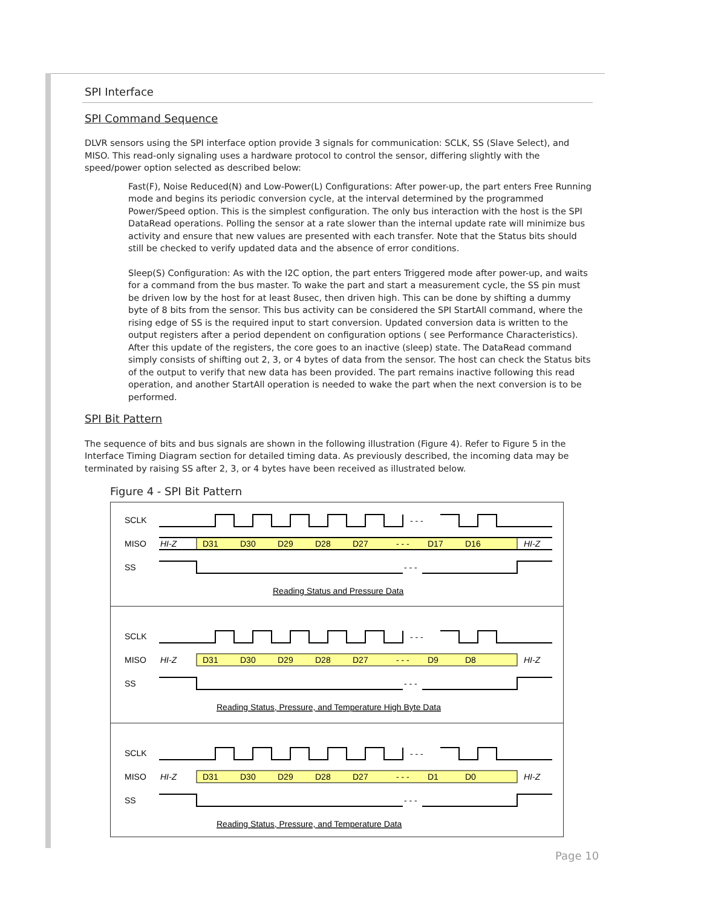SPI Interface
SPI Command Sequence
DLVR sensors using the SPI interface option provide 3 signals for communication: SCLK, SS (Slave Select), and MISO. This read-only signaling uses a hardware protocol to control the sensor, differing slightly with the speed/power option selected as described below:
Fast(F), Noise Reduced(N) and Low-Power(L) Configurations: After power-up, the part enters Free Running mode and begins its periodic conversion cycle, at the interval determined by the programmed Power/Speed option. This is the simplest configuration. The only bus interaction with the host is the SPI DataRead operations. Polling the sensor at a rate slower than the internal update rate will minimize bus activity and ensure that new values are presented with each transfer. Note that the Status bits should still be checked to verify updated data and the absence of error conditions.
Sleep(S) Configuration: As with the I2C option, the part enters Triggered mode after power-up, and waits for a command from the bus master. To wake the part and start a measurement cycle, the SS pin must be driven low by the host for at least 8usec, then driven high. This can be done by shifting a dummy byte of 8 bits from the sensor. This bus activity can be considered the SPI StartAll command, where the rising edge of SS is the required input to start conversion. Updated conversion data is written to the output registers after a period dependent on configuration options ( see Performance Characteristics). After this update of the registers, the core goes to an inactive (sleep) state. The DataRead command simply consists of shifting out 2, 3, or 4 bytes of data from the sensor. The host can check the Status bits of the output to verify that new data has been provided. The part remains inactive following this read operation, and another StartAll operation is needed to wake the part when the next conversion is to be performed.
SPI Bit Pattern
The sequence of bits and bus signals are shown in the following illustration (Figure 4). Refer to Figure 5 in the Interface Timing Diagram section for detailed timing data. As previously described, the incoming data may be terminated by raising SS after 2, 3, or 4 bytes have been received as illustrated below.
Figure 4 - SPI Bit Pattern
SCLK
MISO
SS
- - -
HI-Z
D31
D30
D29
D28
D27
- - -
D17
D16
HI-Z
- - -
Reading Status and Pressure Data
SCLK
MISO
SS
- - -
HI-Z
D31
D30
D29
D28
D27
- - -
D9
D8
HI-Z
- - -
Reading Status, Pressure, and Temperature High Byte Data
SCLK
MISO
SS
- - -
HI-Z
D31
D30
D29
D28
D27
- - -
D1
D0
HI-Z
- - -
Reading Status, Pressure, and Temperature Data
Page 10